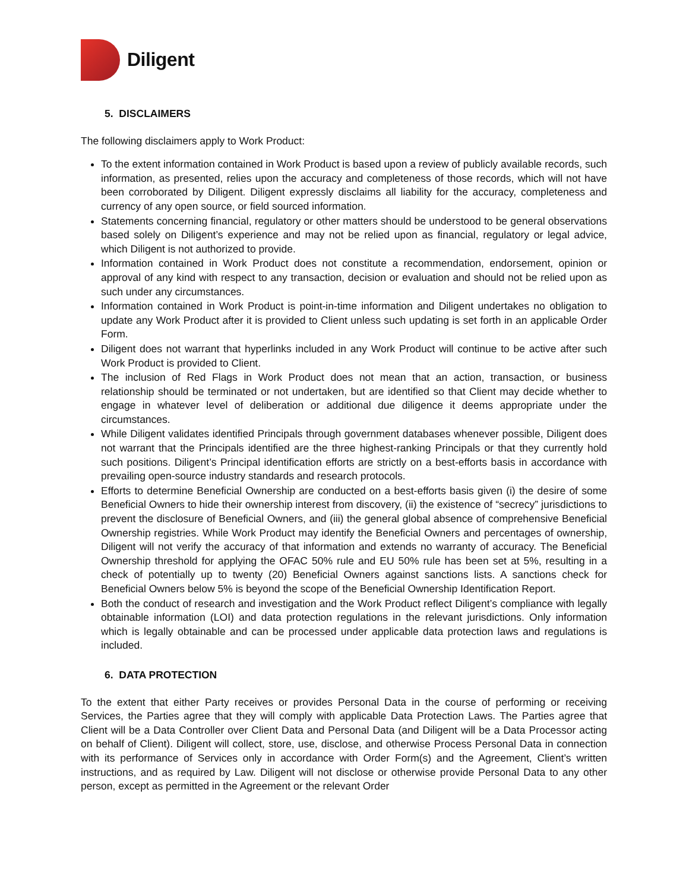Diligent
5. DISCLAIMERS
The following disclaimers apply to Work Product:
To the extent information contained in Work Product is based upon a review of publicly available records, such information, as presented, relies upon the accuracy and completeness of those records, which will not have been corroborated by Diligent. Diligent expressly disclaims all liability for the accuracy, completeness and currency of any open source, or field sourced information.
Statements concerning financial, regulatory or other matters should be understood to be general observations based solely on Diligent’s experience and may not be relied upon as financial, regulatory or legal advice, which Diligent is not authorized to provide.
Information contained in Work Product does not constitute a recommendation, endorsement, opinion or approval of any kind with respect to any transaction, decision or evaluation and should not be relied upon as such under any circumstances.
Information contained in Work Product is point-in-time information and Diligent undertakes no obligation to update any Work Product after it is provided to Client unless such updating is set forth in an applicable Order Form.
Diligent does not warrant that hyperlinks included in any Work Product will continue to be active after such Work Product is provided to Client.
The inclusion of Red Flags in Work Product does not mean that an action, transaction, or business relationship should be terminated or not undertaken, but are identified so that Client may decide whether to engage in whatever level of deliberation or additional due diligence it deems appropriate under the circumstances.
While Diligent validates identified Principals through government databases whenever possible, Diligent does not warrant that the Principals identified are the three highest-ranking Principals or that they currently hold such positions. Diligent’s Principal identification efforts are strictly on a best-efforts basis in accordance with prevailing open-source industry standards and research protocols.
Efforts to determine Beneficial Ownership are conducted on a best-efforts basis given (i) the desire of some Beneficial Owners to hide their ownership interest from discovery, (ii) the existence of “secrecy” jurisdictions to prevent the disclosure of Beneficial Owners, and (iii) the general global absence of comprehensive Beneficial Ownership registries. While Work Product may identify the Beneficial Owners and percentages of ownership, Diligent will not verify the accuracy of that information and extends no warranty of accuracy. The Beneficial Ownership threshold for applying the OFAC 50% rule and EU 50% rule has been set at 5%, resulting in a check of potentially up to twenty (20) Beneficial Owners against sanctions lists. A sanctions check for Beneficial Owners below 5% is beyond the scope of the Beneficial Ownership Identification Report.
Both the conduct of research and investigation and the Work Product reflect Diligent’s compliance with legally obtainable information (LOI) and data protection regulations in the relevant jurisdictions. Only information which is legally obtainable and can be processed under applicable data protection laws and regulations is included.
6. DATA PROTECTION
To the extent that either Party receives or provides Personal Data in the course of performing or receiving Services, the Parties agree that they will comply with applicable Data Protection Laws. The Parties agree that Client will be a Data Controller over Client Data and Personal Data (and Diligent will be a Data Processor acting on behalf of Client). Diligent will collect, store, use, disclose, and otherwise Process Personal Data in connection with its performance of Services only in accordance with Order Form(s) and the Agreement, Client’s written instructions, and as required by Law. Diligent will not disclose or otherwise provide Personal Data to any other person, except as permitted in the Agreement or the relevant Order